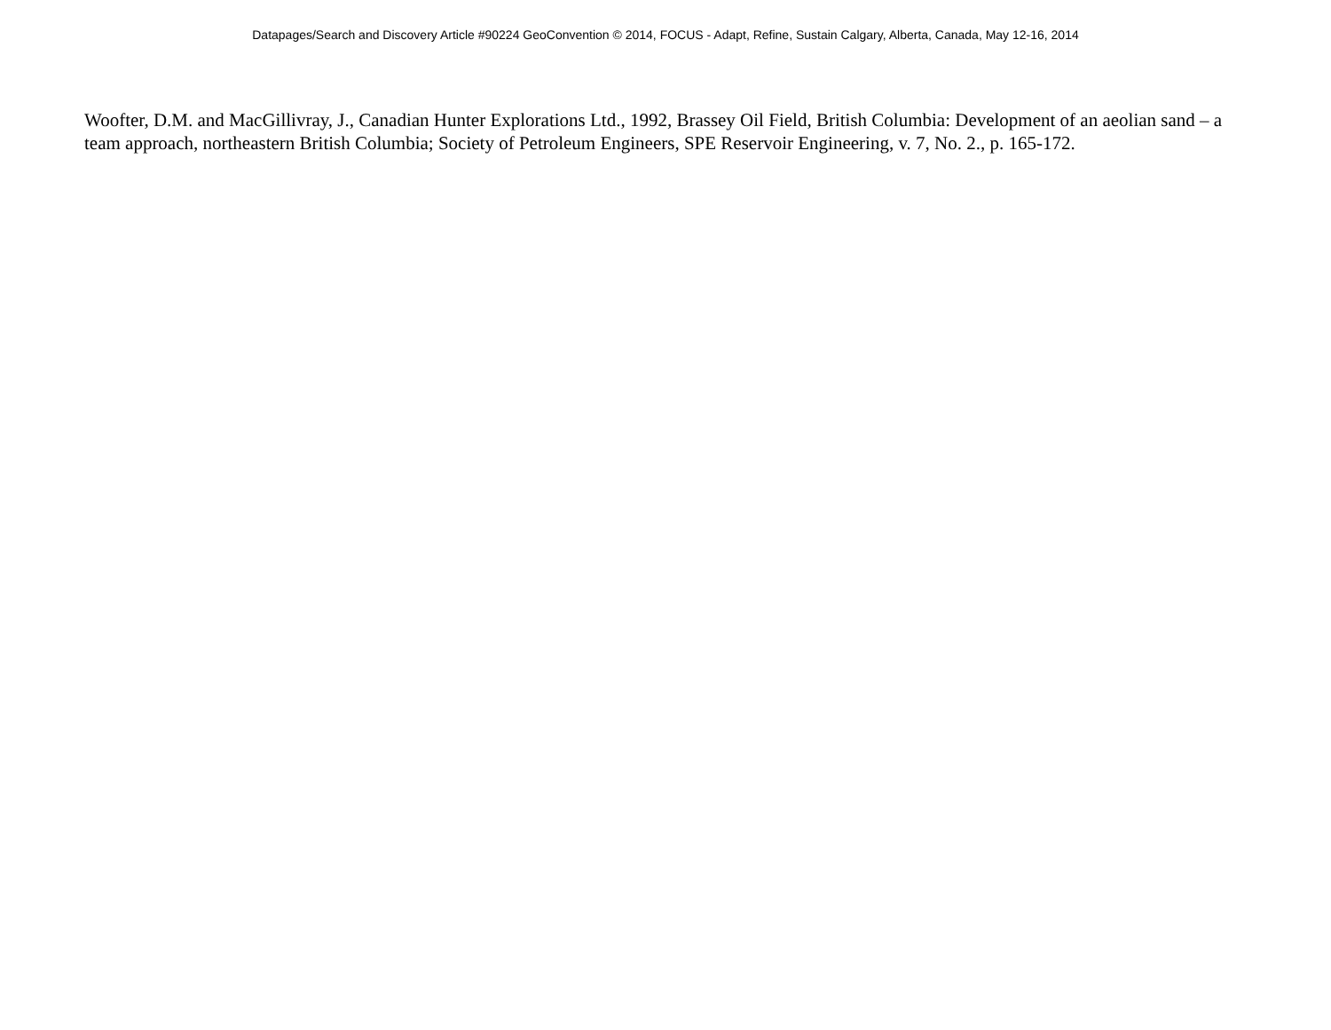Datapages/Search and Discovery Article #90224 GeoConvention © 2014, FOCUS - Adapt, Refine, Sustain Calgary, Alberta, Canada, May 12-16, 2014
Woofter, D.M. and MacGillivray, J., Canadian Hunter Explorations Ltd., 1992, Brassey Oil Field, British Columbia: Development of an aeolian sand – a team approach, northeastern British Columbia; Society of Petroleum Engineers, SPE Reservoir Engineering, v. 7, No. 2., p. 165-172.